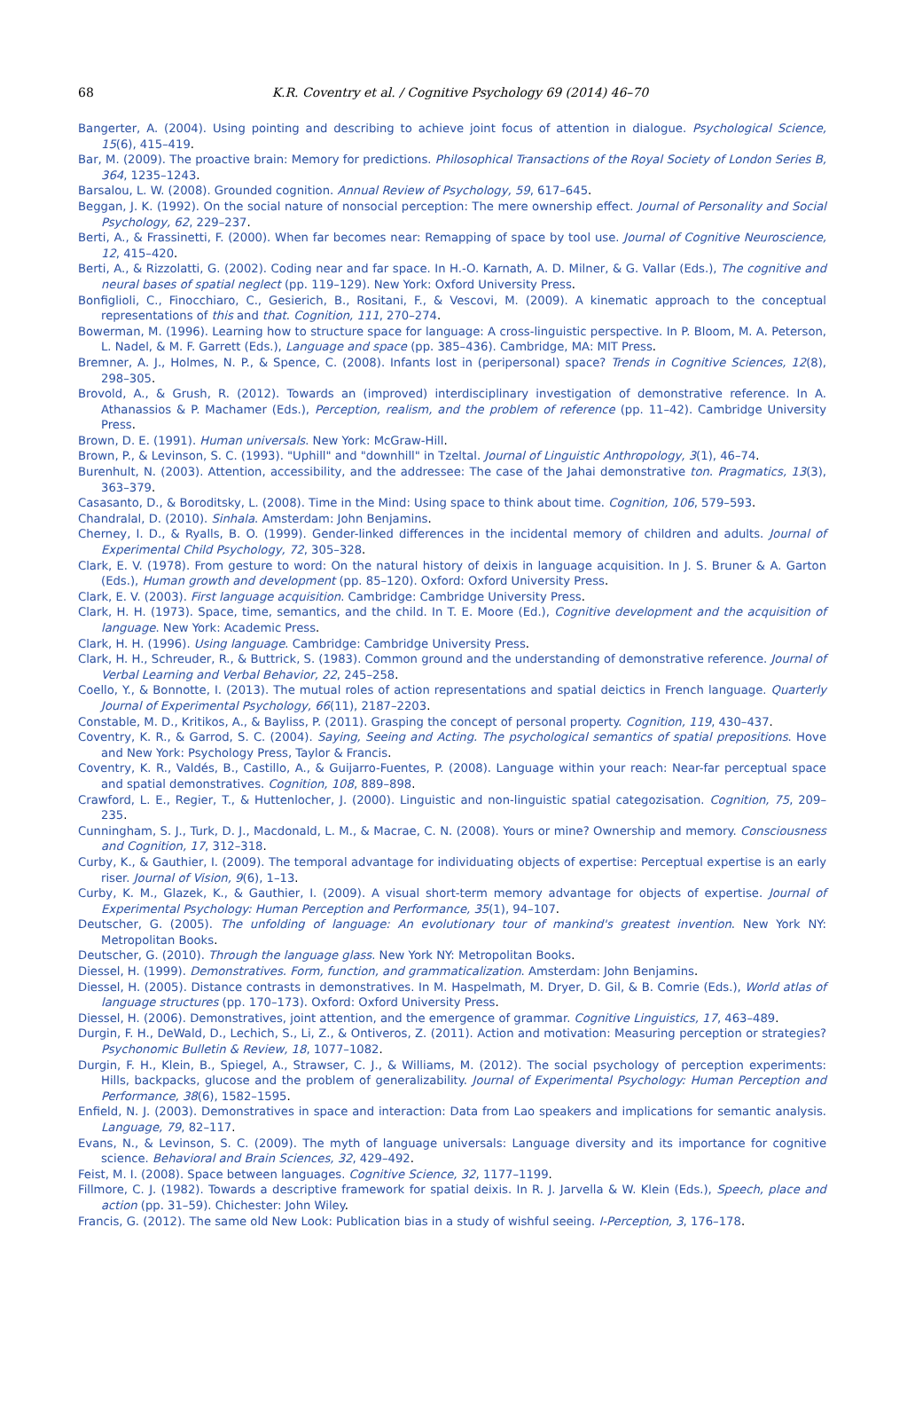68
K.R. Coventry et al. / Cognitive Psychology 69 (2014) 46–70
Bangerter, A. (2004). Using pointing and describing to achieve joint focus of attention in dialogue. Psychological Science, 15(6), 415–419.
Bar, M. (2009). The proactive brain: Memory for predictions. Philosophical Transactions of the Royal Society of London Series B, 364, 1235–1243.
Barsalou, L. W. (2008). Grounded cognition. Annual Review of Psychology, 59, 617–645.
Beggan, J. K. (1992). On the social nature of nonsocial perception: The mere ownership effect. Journal of Personality and Social Psychology, 62, 229–237.
Berti, A., & Frassinetti, F. (2000). When far becomes near: Remapping of space by tool use. Journal of Cognitive Neuroscience, 12, 415–420.
Berti, A., & Rizzolatti, G. (2002). Coding near and far space. In H.-O. Karnath, A. D. Milner, & G. Vallar (Eds.), The cognitive and neural bases of spatial neglect (pp. 119–129). New York: Oxford University Press.
Bonfiglioli, C., Finocchiaro, C., Gesierich, B., Rositani, F., & Vescovi, M. (2009). A kinematic approach to the conceptual representations of this and that. Cognition, 111, 270–274.
Bowerman, M. (1996). Learning how to structure space for language: A cross-linguistic perspective. In P. Bloom, M. A. Peterson, L. Nadel, & M. F. Garrett (Eds.), Language and space (pp. 385–436). Cambridge, MA: MIT Press.
Bremner, A. J., Holmes, N. P., & Spence, C. (2008). Infants lost in (peripersonal) space? Trends in Cognitive Sciences, 12(8), 298–305.
Brovold, A., & Grush, R. (2012). Towards an (improved) interdisciplinary investigation of demonstrative reference. In A. Athanassios & P. Machamer (Eds.), Perception, realism, and the problem of reference (pp. 11–42). Cambridge University Press.
Brown, D. E. (1991). Human universals. New York: McGraw-Hill.
Brown, P., & Levinson, S. C. (1993). "Uphill" and "downhill" in Tzeltal. Journal of Linguistic Anthropology, 3(1), 46–74.
Burenhult, N. (2003). Attention, accessibility, and the addressee: The case of the Jahai demonstrative ton. Pragmatics, 13(3), 363–379.
Casasanto, D., & Boroditsky, L. (2008). Time in the Mind: Using space to think about time. Cognition, 106, 579–593.
Chandralal, D. (2010). Sinhala. Amsterdam: John Benjamins.
Cherney, I. D., & Ryalls, B. O. (1999). Gender-linked differences in the incidental memory of children and adults. Journal of Experimental Child Psychology, 72, 305–328.
Clark, E. V. (1978). From gesture to word: On the natural history of deixis in language acquisition. In J. S. Bruner & A. Garton (Eds.), Human growth and development (pp. 85–120). Oxford: Oxford University Press.
Clark, E. V. (2003). First language acquisition. Cambridge: Cambridge University Press.
Clark, H. H. (1973). Space, time, semantics, and the child. In T. E. Moore (Ed.), Cognitive development and the acquisition of language. New York: Academic Press.
Clark, H. H. (1996). Using language. Cambridge: Cambridge University Press.
Clark, H. H., Schreuder, R., & Buttrick, S. (1983). Common ground and the understanding of demonstrative reference. Journal of Verbal Learning and Verbal Behavior, 22, 245–258.
Coello, Y., & Bonnotte, I. (2013). The mutual roles of action representations and spatial deictics in French language. Quarterly Journal of Experimental Psychology, 66(11), 2187–2203.
Constable, M. D., Kritikos, A., & Bayliss, P. (2011). Grasping the concept of personal property. Cognition, 119, 430–437.
Coventry, K. R., & Garrod, S. C. (2004). Saying, Seeing and Acting. The psychological semantics of spatial prepositions. Hove and New York: Psychology Press, Taylor & Francis.
Coventry, K. R., Valdés, B., Castillo, A., & Guijarro-Fuentes, P. (2008). Language within your reach: Near-far perceptual space and spatial demonstratives. Cognition, 108, 889–898.
Crawford, L. E., Regier, T., & Huttenlocher, J. (2000). Linguistic and non-linguistic spatial categozisation. Cognition, 75, 209–235.
Cunningham, S. J., Turk, D. J., Macdonald, L. M., & Macrae, C. N. (2008). Yours or mine? Ownership and memory. Consciousness and Cognition, 17, 312–318.
Curby, K., & Gauthier, I. (2009). The temporal advantage for individuating objects of expertise: Perceptual expertise is an early riser. Journal of Vision, 9(6), 1–13.
Curby, K. M., Glazek, K., & Gauthier, I. (2009). A visual short-term memory advantage for objects of expertise. Journal of Experimental Psychology: Human Perception and Performance, 35(1), 94–107.
Deutscher, G. (2005). The unfolding of language: An evolutionary tour of mankind's greatest invention. New York NY: Metropolitan Books.
Deutscher, G. (2010). Through the language glass. New York NY: Metropolitan Books.
Diessel, H. (1999). Demonstratives. Form, function, and grammaticalization. Amsterdam: John Benjamins.
Diessel, H. (2005). Distance contrasts in demonstratives. In M. Haspelmath, M. Dryer, D. Gil, & B. Comrie (Eds.), World atlas of language structures (pp. 170–173). Oxford: Oxford University Press.
Diessel, H. (2006). Demonstratives, joint attention, and the emergence of grammar. Cognitive Linguistics, 17, 463–489.
Durgin, F. H., DeWald, D., Lechich, S., Li, Z., & Ontiveros, Z. (2011). Action and motivation: Measuring perception or strategies? Psychonomic Bulletin & Review, 18, 1077–1082.
Durgin, F. H., Klein, B., Spiegel, A., Strawser, C. J., & Williams, M. (2012). The social psychology of perception experiments: Hills, backpacks, glucose and the problem of generalizability. Journal of Experimental Psychology: Human Perception and Performance, 38(6), 1582–1595.
Enfield, N. J. (2003). Demonstratives in space and interaction: Data from Lao speakers and implications for semantic analysis. Language, 79, 82–117.
Evans, N., & Levinson, S. C. (2009). The myth of language universals: Language diversity and its importance for cognitive science. Behavioral and Brain Sciences, 32, 429–492.
Feist, M. I. (2008). Space between languages. Cognitive Science, 32, 1177–1199.
Fillmore, C. J. (1982). Towards a descriptive framework for spatial deixis. In R. J. Jarvella & W. Klein (Eds.), Speech, place and action (pp. 31–59). Chichester: John Wiley.
Francis, G. (2012). The same old New Look: Publication bias in a study of wishful seeing. I-Perception, 3, 176–178.